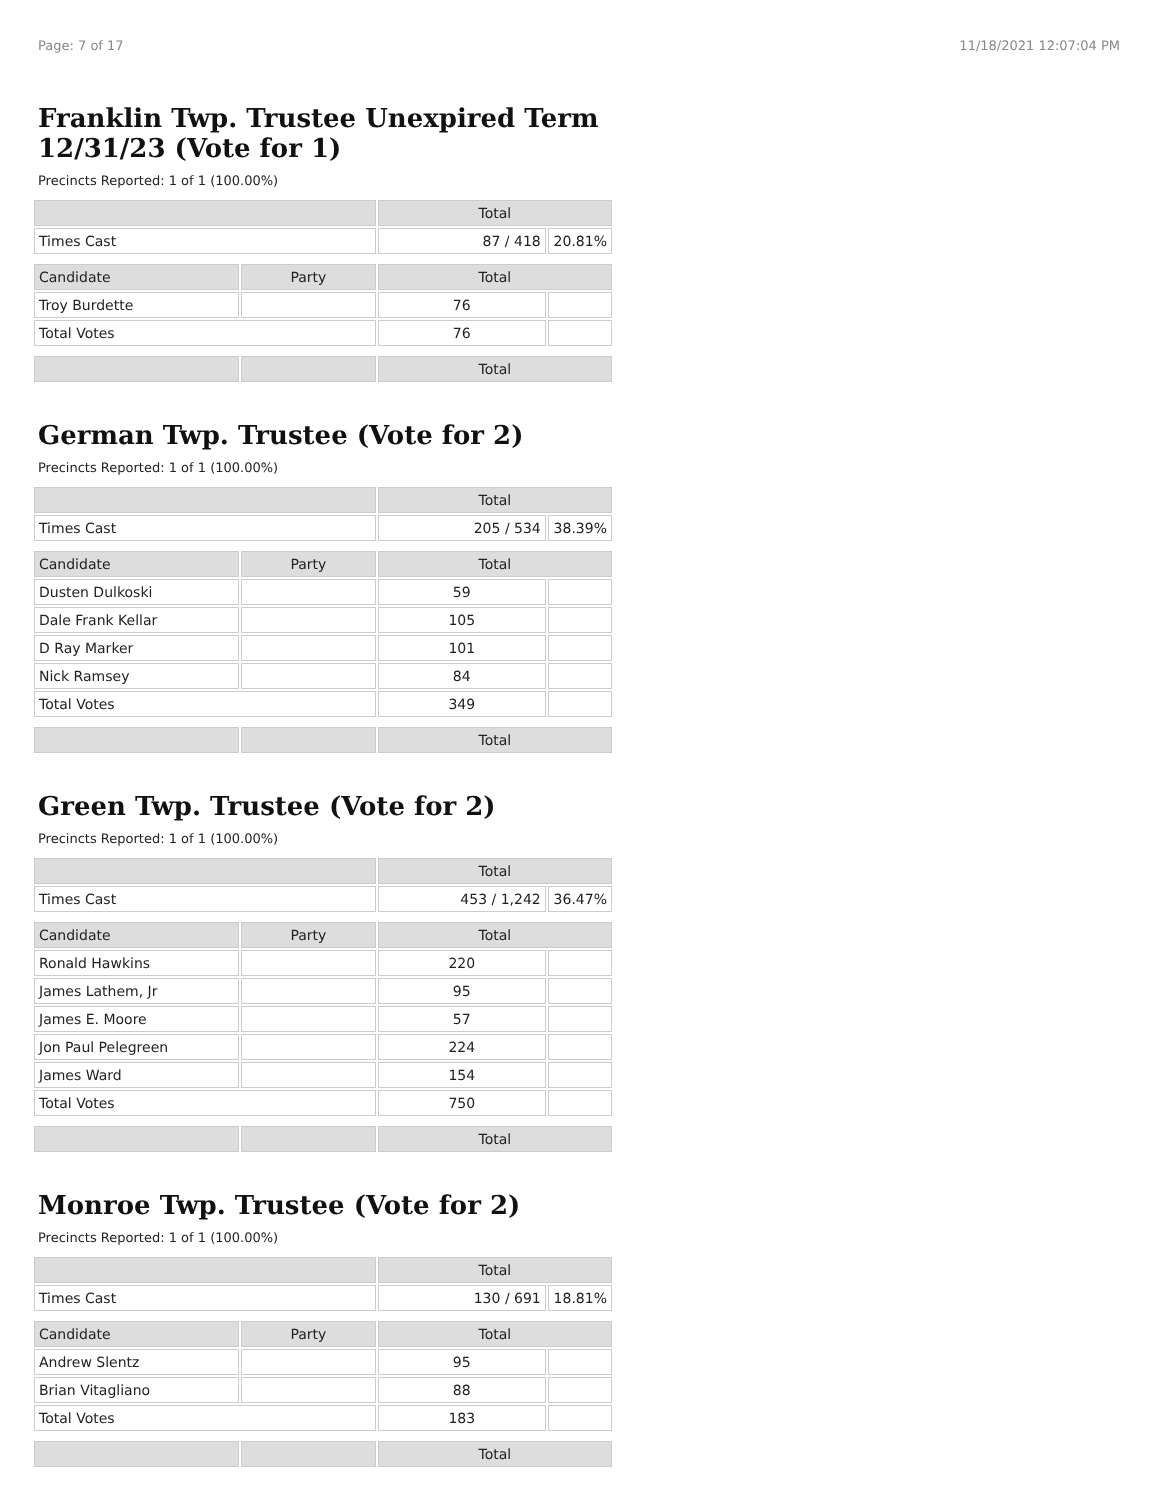Page: 7 of 17 11/18/2021 12:07:04 PM
Franklin Twp. Trustee Unexpired Term 12/31/23 (Vote for 1)
Precincts Reported: 1 of 1 (100.00%)
| | | Total | |
| --- | --- | --- | --- |
| Times Cast | | 87 / 418 | 20.81% |
| Candidate | Party | Total | |
| Troy Burdette | | 76 | |
| Total Votes | | 76 | |
| | | Total | |
German Twp. Trustee (Vote for 2)
Precincts Reported: 1 of 1 (100.00%)
| | | Total | |
| --- | --- | --- | --- |
| Times Cast | | 205 / 534 | 38.39% |
| Candidate | Party | Total | |
| Dusten Dulkoski | | 59 | |
| Dale Frank Kellar | | 105 | |
| D Ray Marker | | 101 | |
| Nick Ramsey | | 84 | |
| Total Votes | | 349 | |
| | | Total | |
Green Twp. Trustee (Vote for 2)
Precincts Reported: 1 of 1 (100.00%)
| | | Total | |
| --- | --- | --- | --- |
| Times Cast | | 453 / 1,242 | 36.47% |
| Candidate | Party | Total | |
| Ronald Hawkins | | 220 | |
| James Lathem, Jr | | 95 | |
| James E. Moore | | 57 | |
| Jon Paul Pelegreen | | 224 | |
| James Ward | | 154 | |
| Total Votes | | 750 | |
| | | Total | |
Monroe Twp. Trustee (Vote for 2)
Precincts Reported: 1 of 1 (100.00%)
| | | Total | |
| --- | --- | --- | --- |
| Times Cast | | 130 / 691 | 18.81% |
| Candidate | Party | Total | |
| Andrew Slentz | | 95 | |
| Brian Vitagliano | | 88 | |
| Total Votes | | 183 | |
| | | Total | |